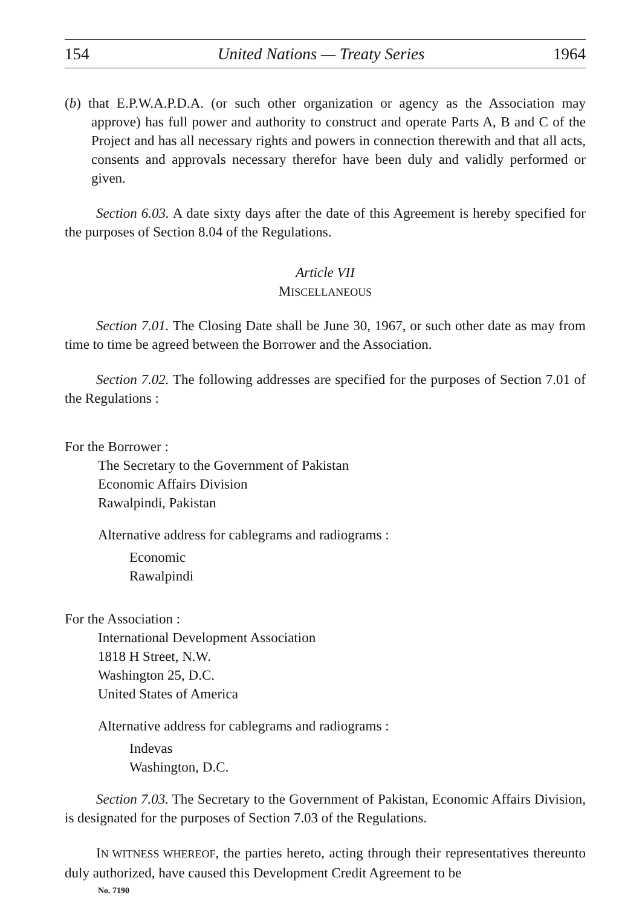154 United Nations — Treaty Series 1964
(b) that E.P.W.A.P.D.A. (or such other organization or agency as the Association may approve) has full power and authority to construct and operate Parts A, B and C of the Project and has all necessary rights and powers in connection there­with and that all acts, consents and approvals necessary therefor have been duly and validly performed or given.
Section 6.03. A date sixty days after the date of this Agreement is hereby specified for the purposes of Section 8.04 of the Regulations.
Article VII
MISCELLANEOUS
Section 7.01. The Closing Date shall be June 30, 1967, or such other date as may from time to time be agreed between the Borrower and the Association.
Section 7.02. The following addresses are specified for the purposes of Sec­tion 7.01 of the Regulations :
For the Borrower :
The Secretary to the Government of Pakistan
Economic Affairs Division
Rawalpindi, Pakistan
Alternative address for cablegrams and radiograms :
Economic
Rawalpindi
For the Association :
International Development Association
1818 H Street, N.W.
Washington 25, D.C.
United States of America
Alternative address for cablegrams and radiograms :
Indevas
Washington, D.C.
Section 7.03. The Secretary to the Government of Pakistan, Economic Affairs Division, is designated for the purposes of Section 7.03 of the Regulations.
IN WITNESS WHEREOF, the parties hereto, acting through their representatives thereunto duly authorized, have caused this Development Credit Agreement to be
No. 7190